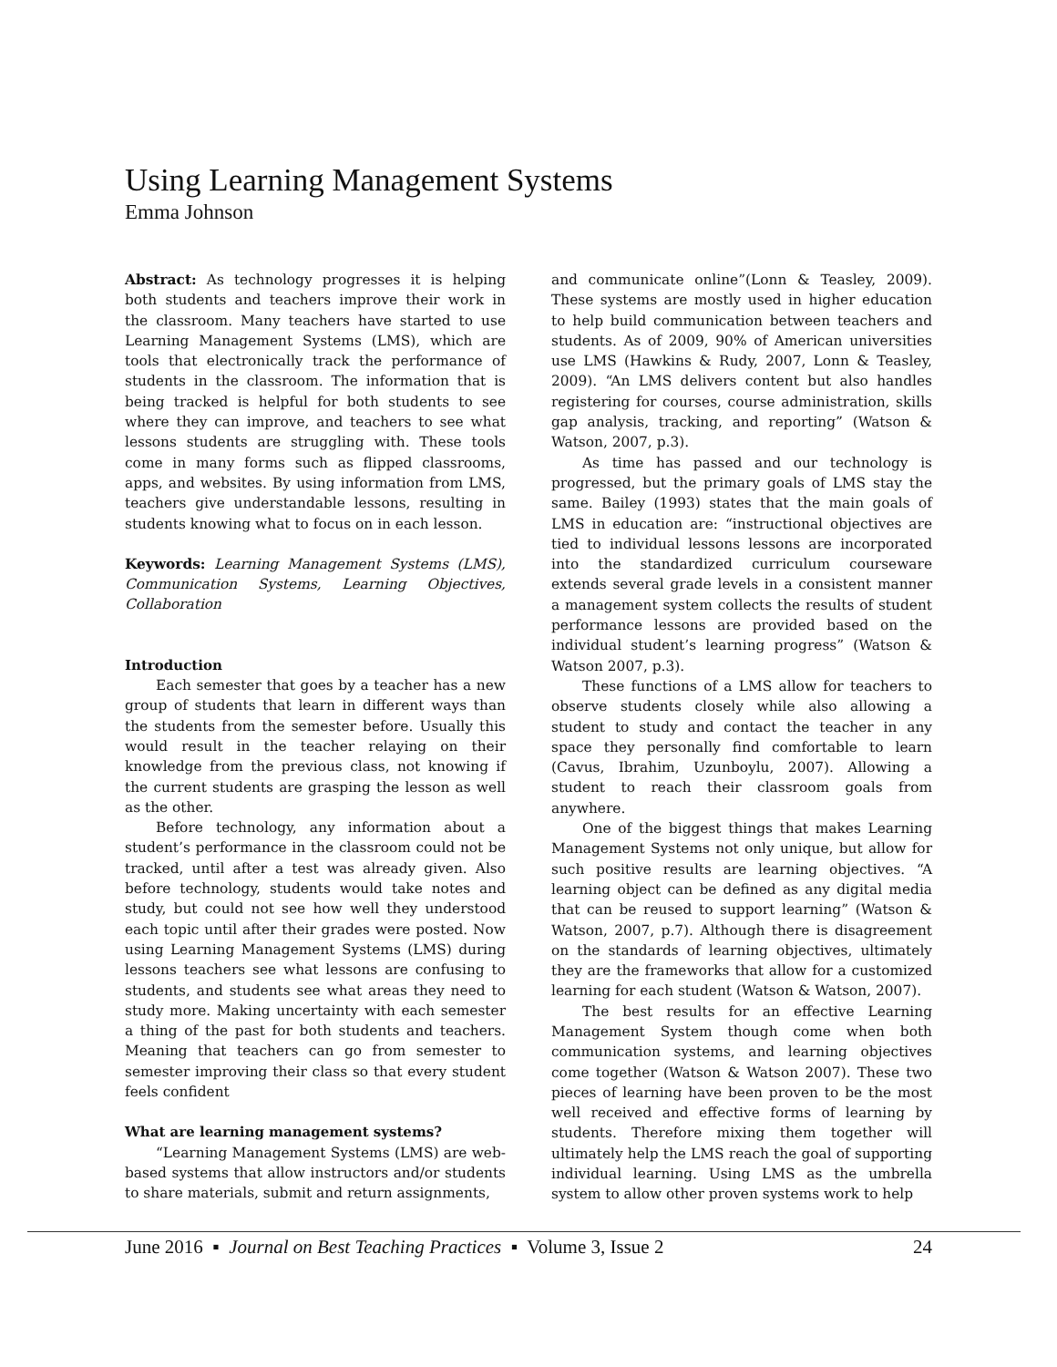Using Learning Management Systems
Emma Johnson
Abstract: As technology progresses it is helping both students and teachers improve their work in the classroom. Many teachers have started to use Learning Management Systems (LMS), which are tools that electronically track the performance of students in the classroom. The information that is being tracked is helpful for both students to see where they can improve, and teachers to see what lessons students are struggling with. These tools come in many forms such as flipped classrooms, apps, and websites. By using information from LMS, teachers give understandable lessons, resulting in students knowing what to focus on in each lesson.
Keywords: Learning Management Systems (LMS), Communication Systems, Learning Objectives, Collaboration
Introduction
Each semester that goes by a teacher has a new group of students that learn in different ways than the students from the semester before. Usually this would result in the teacher relaying on their knowledge from the previous class, not knowing if the current students are grasping the lesson as well as the other.
Before technology, any information about a student’s performance in the classroom could not be tracked, until after a test was already given. Also before technology, students would take notes and study, but could not see how well they understood each topic until after their grades were posted. Now using Learning Management Systems (LMS) during lessons teachers see what lessons are confusing to students, and students see what areas they need to study more. Making uncertainty with each semester a thing of the past for both students and teachers. Meaning that teachers can go from semester to semester improving their class so that every student feels confident
What are learning management systems?
“Learning Management Systems (LMS) are web-based systems that allow instructors and/or students to share materials, submit and return assignments,
and communicate online”(Lonn & Teasley, 2009). These systems are mostly used in higher education to help build communication between teachers and students. As of 2009, 90% of American universities use LMS (Hawkins & Rudy, 2007, Lonn & Teasley, 2009). “An LMS delivers content but also handles registering for courses, course administration, skills gap analysis, tracking, and reporting” (Watson & Watson, 2007, p.3).
As time has passed and our technology is progressed, but the primary goals of LMS stay the same. Bailey (1993) states that the main goals of LMS in education are: “instructional objectives are tied to individual lessons lessons are incorporated into the standardized curriculum courseware extends several grade levels in a consistent manner a management system collects the results of student performance lessons are provided based on the individual student’s learning progress” (Watson & Watson 2007, p.3).
These functions of a LMS allow for teachers to observe students closely while also allowing a student to study and contact the teacher in any space they personally find comfortable to learn (Cavus, Ibrahim, Uzunboylu, 2007). Allowing a student to reach their classroom goals from anywhere.
One of the biggest things that makes Learning Management Systems not only unique, but allow for such positive results are learning objectives. “A learning object can be defined as any digital media that can be reused to support learning” (Watson & Watson, 2007, p.7). Although there is disagreement on the standards of learning objectives, ultimately they are the frameworks that allow for a customized learning for each student (Watson & Watson, 2007).
The best results for an effective Learning Management System though come when both communication systems, and learning objectives come together (Watson & Watson 2007). These two pieces of learning have been proven to be the most well received and effective forms of learning by students. Therefore mixing them together will ultimately help the LMS reach the goal of supporting individual learning. Using LMS as the umbrella system to allow other proven systems work to help
June 2016 ▪ Journal on Best Teaching Practices ▪ Volume 3, Issue 2 24